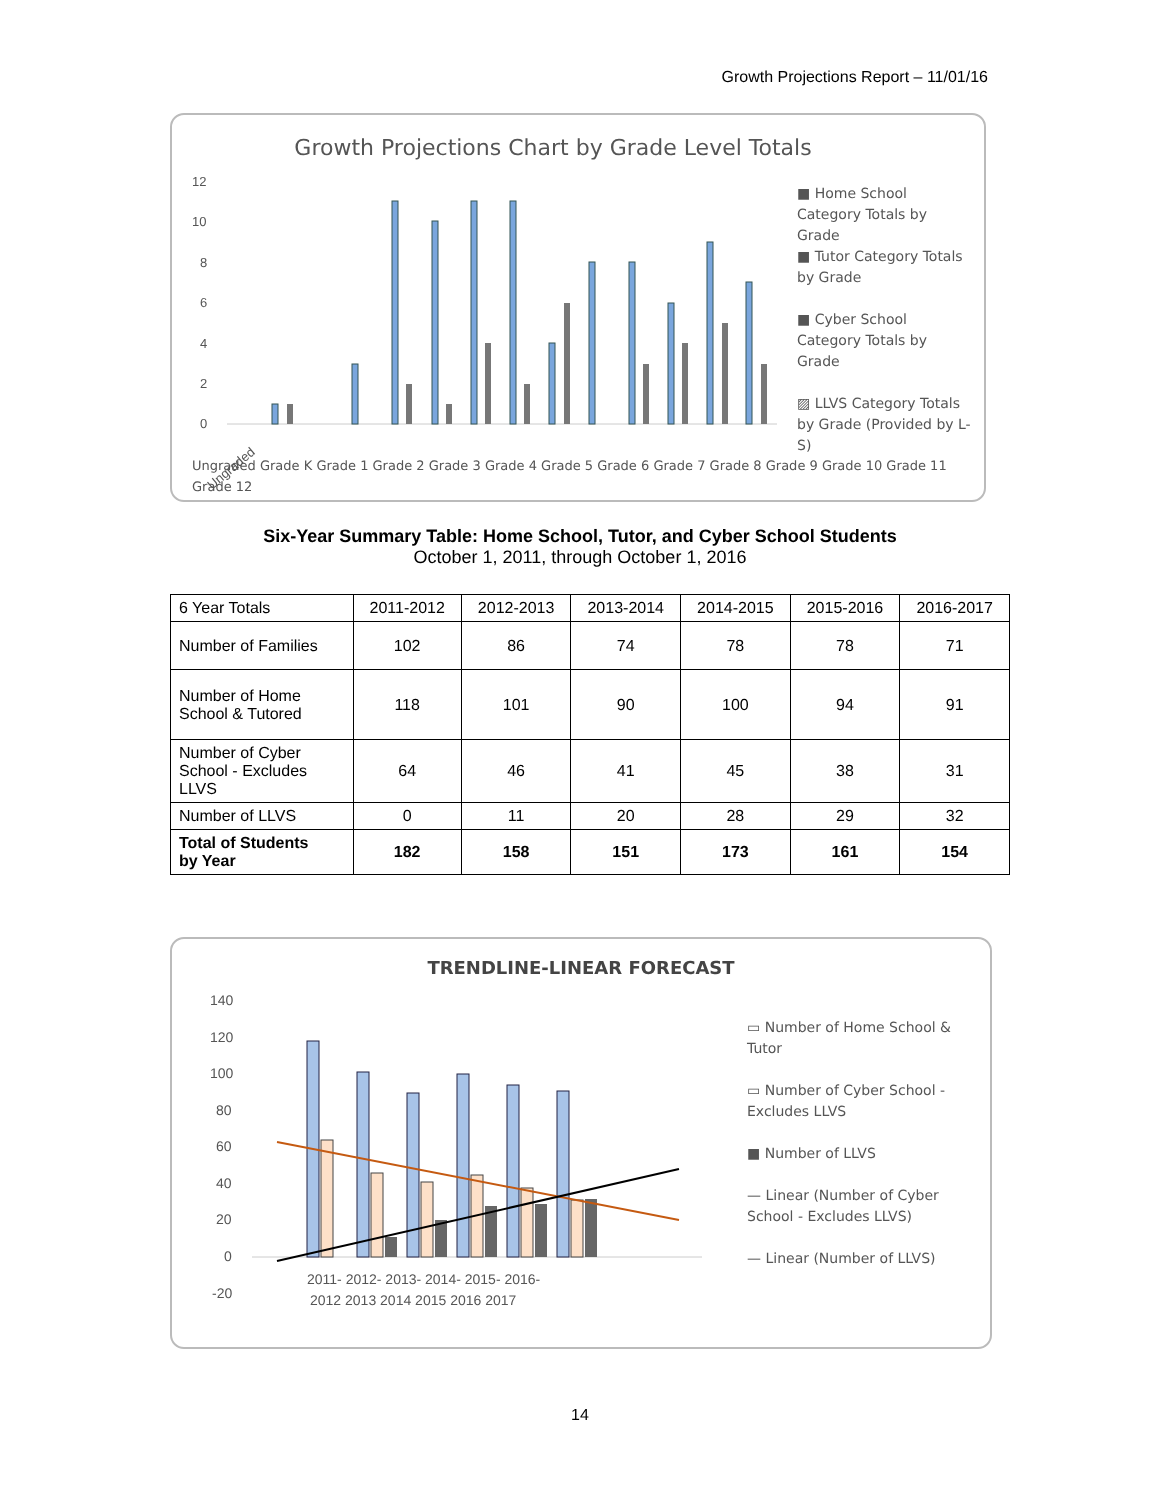Growth Projections Report – 11/01/16
Growth Projections Chart by Grade Level Totals
12
10
8
6
4
2
0
Ungraded
■ Home School Category Totals by Grade
■ Tutor Category Totals by Grade
■ Cyber School Category Totals by Grade
▨ LLVS Category Totals by Grade (Provided by L-S)
Ungraded Grade K Grade 1 Grade 2 Grade 3 Grade 4 Grade 5 Grade 6 Grade 7 Grade 8 Grade 9 Grade 10 Grade 11 Grade 12
Six-Year Summary Table: Home School, Tutor, and Cyber School Students
October 1, 2011, through October 1, 2016
| 6 Year Totals | 2011-2012 | 2012-2013 | 2013-2014 | 2014-2015 | 2015-2016 | 2016-2017 |
| --- | --- | --- | --- | --- | --- | --- |
| Number of Families | 102 | 86 | 74 | 78 | 78 | 71 |
| Number of Home School & Tutored | 118 | 101 | 90 | 100 | 94 | 91 |
| Number of Cyber School - Excludes LLVS | 64 | 46 | 41 | 45 | 38 | 31 |
| Number of LLVS | 0 | 11 | 20 | 28 | 29 | 32 |
| Total of Students by Year | 182 | 158 | 151 | 173 | 161 | 154 |
TRENDLINE-LINEAR FORECAST
140
120
100
80
60
40
20
0
-20
2011- 2012- 2013- 2014- 2015- 2016-
2012 2013 2014 2015 2016 2017
▭ Number of Home School & Tutor
▭ Number of Cyber School - Excludes LLVS
■ Number of LLVS
— Linear (Number of Cyber School - Excludes LLVS)
— Linear (Number of LLVS)
14